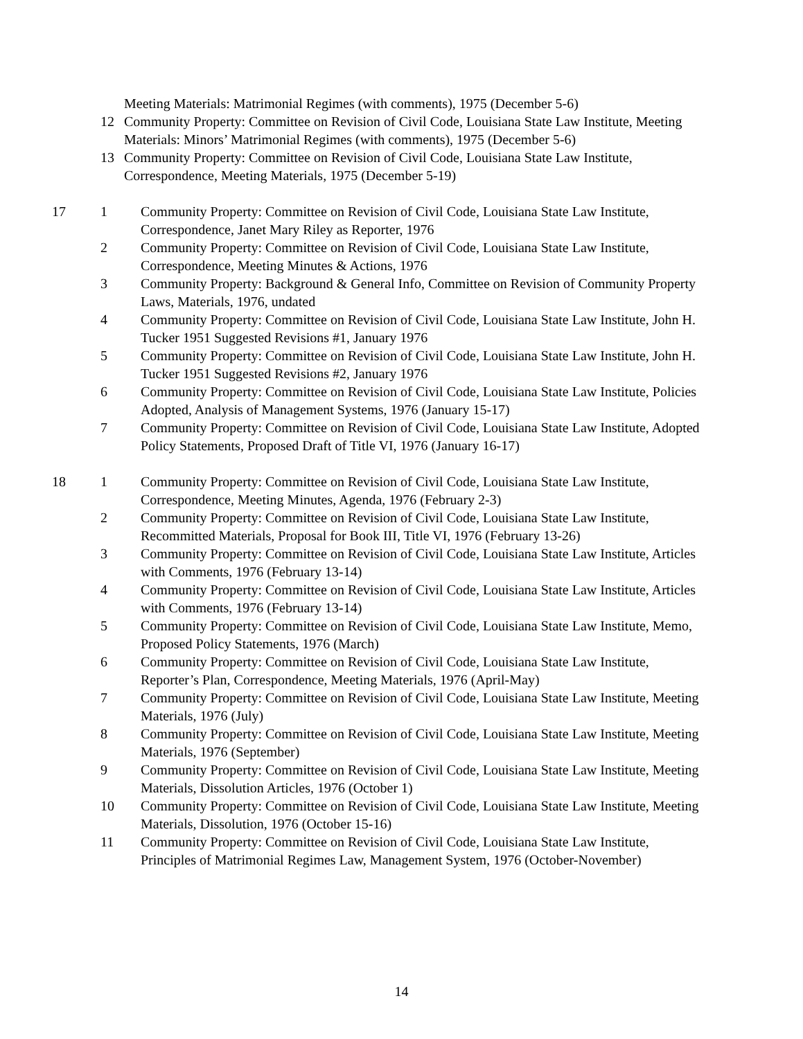Meeting Materials: Matrimonial Regimes (with comments), 1975 (December 5-6)
12 Community Property: Committee on Revision of Civil Code, Louisiana State Law Institute, Meeting Materials: Minors’ Matrimonial Regimes (with comments), 1975 (December 5-6)
13 Community Property: Committee on Revision of Civil Code, Louisiana State Law Institute, Correspondence, Meeting Materials, 1975 (December 5-19)
17 1 Community Property: Committee on Revision of Civil Code, Louisiana State Law Institute, Correspondence, Janet Mary Riley as Reporter, 1976
2 Community Property: Committee on Revision of Civil Code, Louisiana State Law Institute, Correspondence, Meeting Minutes & Actions, 1976
3 Community Property: Background & General Info, Committee on Revision of Community Property Laws, Materials, 1976, undated
4 Community Property: Committee on Revision of Civil Code, Louisiana State Law Institute, John H. Tucker 1951 Suggested Revisions #1, January 1976
5 Community Property: Committee on Revision of Civil Code, Louisiana State Law Institute, John H. Tucker 1951 Suggested Revisions #2, January 1976
6 Community Property: Committee on Revision of Civil Code, Louisiana State Law Institute, Policies Adopted, Analysis of Management Systems, 1976 (January 15-17)
7 Community Property: Committee on Revision of Civil Code, Louisiana State Law Institute, Adopted Policy Statements, Proposed Draft of Title VI, 1976 (January 16-17)
18 1 Community Property: Committee on Revision of Civil Code, Louisiana State Law Institute, Correspondence, Meeting Minutes, Agenda, 1976 (February 2-3)
2 Community Property: Committee on Revision of Civil Code, Louisiana State Law Institute, Recommitted Materials, Proposal for Book III, Title VI, 1976 (February 13-26)
3 Community Property: Committee on Revision of Civil Code, Louisiana State Law Institute, Articles with Comments, 1976 (February 13-14)
4 Community Property: Committee on Revision of Civil Code, Louisiana State Law Institute, Articles with Comments, 1976 (February 13-14)
5 Community Property: Committee on Revision of Civil Code, Louisiana State Law Institute, Memo, Proposed Policy Statements, 1976 (March)
6 Community Property: Committee on Revision of Civil Code, Louisiana State Law Institute, Reporter’s Plan, Correspondence, Meeting Materials, 1976 (April-May)
7 Community Property: Committee on Revision of Civil Code, Louisiana State Law Institute, Meeting Materials, 1976 (July)
8 Community Property: Committee on Revision of Civil Code, Louisiana State Law Institute, Meeting Materials, 1976 (September)
9 Community Property: Committee on Revision of Civil Code, Louisiana State Law Institute, Meeting Materials, Dissolution Articles, 1976 (October 1)
10 Community Property: Committee on Revision of Civil Code, Louisiana State Law Institute, Meeting Materials, Dissolution, 1976 (October 15-16)
11 Community Property: Committee on Revision of Civil Code, Louisiana State Law Institute, Principles of Matrimonial Regimes Law, Management System, 1976 (October-November)
14